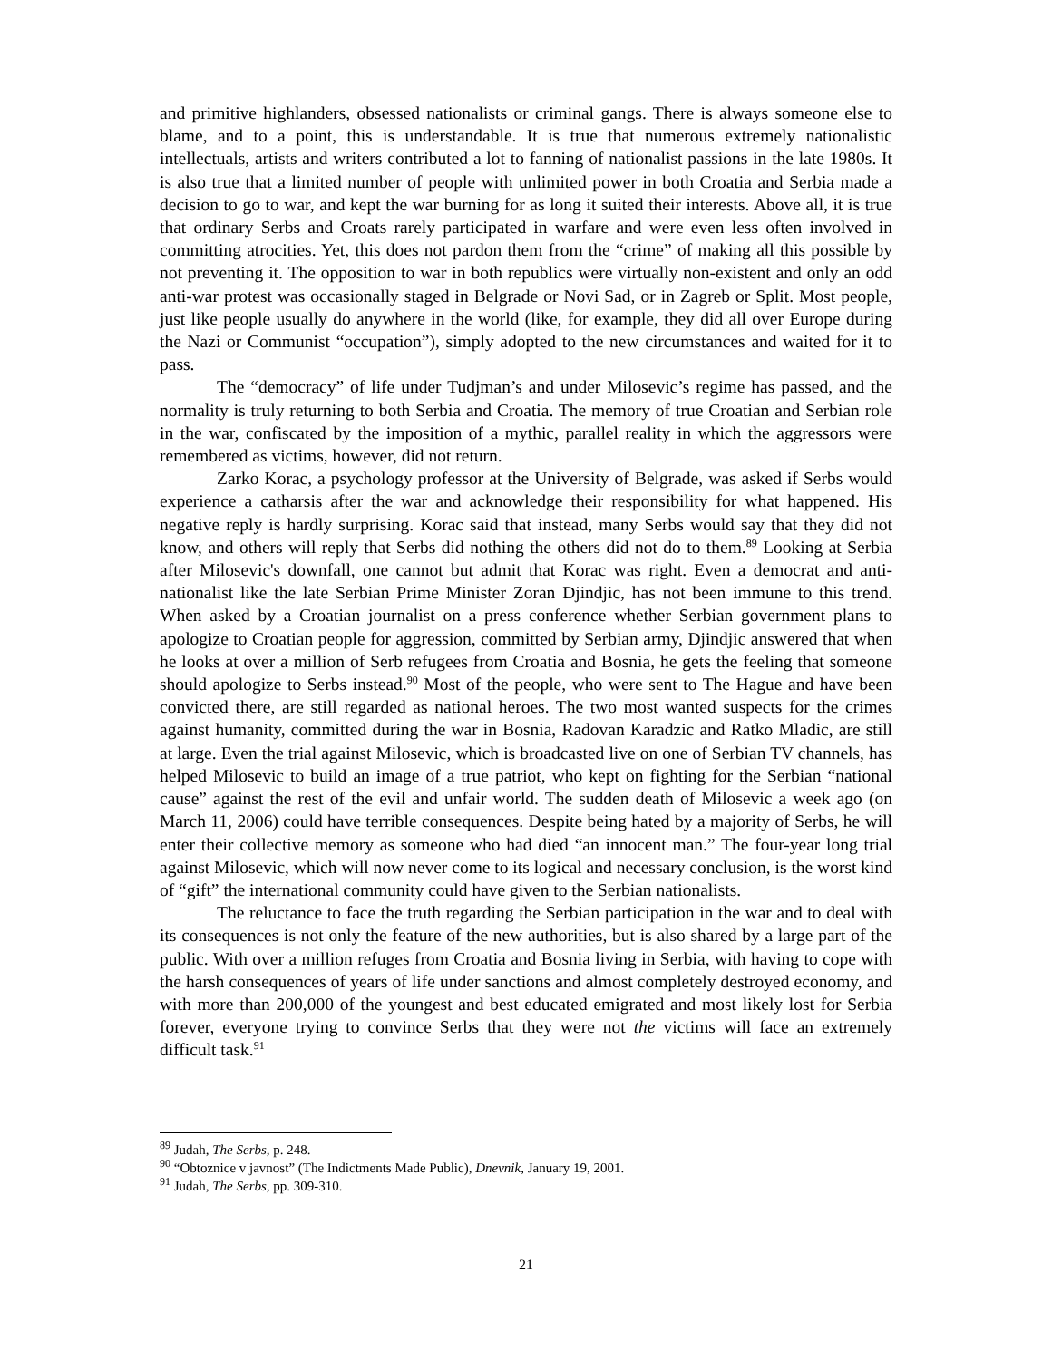and primitive highlanders, obsessed nationalists or criminal gangs. There is always someone else to blame, and to a point, this is understandable. It is true that numerous extremely nationalistic intellectuals, artists and writers contributed a lot to fanning of nationalist passions in the late 1980s. It is also true that a limited number of people with unlimited power in both Croatia and Serbia made a decision to go to war, and kept the war burning for as long it suited their interests. Above all, it is true that ordinary Serbs and Croats rarely participated in warfare and were even less often involved in committing atrocities. Yet, this does not pardon them from the “crime” of making all this possible by not preventing it. The opposition to war in both republics were virtually non-existent and only an odd anti-war protest was occasionally staged in Belgrade or Novi Sad, or in Zagreb or Split. Most people, just like people usually do anywhere in the world (like, for example, they did all over Europe during the Nazi or Communist “occupation”), simply adopted to the new circumstances and waited for it to pass.
The “democracy” of life under Tudjman’s and under Milosevic’s regime has passed, and the normality is truly returning to both Serbia and Croatia. The memory of true Croatian and Serbian role in the war, confiscated by the imposition of a mythic, parallel reality in which the aggressors were remembered as victims, however, did not return.
Zarko Korac, a psychology professor at the University of Belgrade, was asked if Serbs would experience a catharsis after the war and acknowledge their responsibility for what happened. His negative reply is hardly surprising. Korac said that instead, many Serbs would say that they did not know, and others will reply that Serbs did nothing the others did not do to them.<sup>89</sup> Looking at Serbia after Milosevic's downfall, one cannot but admit that Korac was right. Even a democrat and anti-nationalist like the late Serbian Prime Minister Zoran Djindjic, has not been immune to this trend. When asked by a Croatian journalist on a press conference whether Serbian government plans to apologize to Croatian people for aggression, committed by Serbian army, Djindjic answered that when he looks at over a million of Serb refugees from Croatia and Bosnia, he gets the feeling that someone should apologize to Serbs instead.<sup>90</sup> Most of the people, who were sent to The Hague and have been convicted there, are still regarded as national heroes. The two most wanted suspects for the crimes against humanity, committed during the war in Bosnia, Radovan Karadzic and Ratko Mladic, are still at large. Even the trial against Milosevic, which is broadcasted live on one of Serbian TV channels, has helped Milosevic to build an image of a true patriot, who kept on fighting for the Serbian “national cause” against the rest of the evil and unfair world. The sudden death of Milosevic a week ago (on March 11, 2006) could have terrible consequences. Despite being hated by a majority of Serbs, he will enter their collective memory as someone who had died “an innocent man.” The four-year long trial against Milosevic, which will now never come to its logical and necessary conclusion, is the worst kind of “gift” the international community could have given to the Serbian nationalists.
The reluctance to face the truth regarding the Serbian participation in the war and to deal with its consequences is not only the feature of the new authorities, but is also shared by a large part of the public. With over a million refuges from Croatia and Bosnia living in Serbia, with having to cope with the harsh consequences of years of life under sanctions and almost completely destroyed economy, and with more than 200,000 of the youngest and best educated emigrated and most likely lost for Serbia forever, everyone trying to convince Serbs that they were not the victims will face an extremely difficult task.<sup>91</sup>
<sup>89</sup> Judah, The Serbs, p. 248.
<sup>90</sup> “Obtoznice v javnost” (The Indictments Made Public), Dnevnik, January 19, 2001.
<sup>91</sup> Judah, The Serbs, pp. 309-310.
21